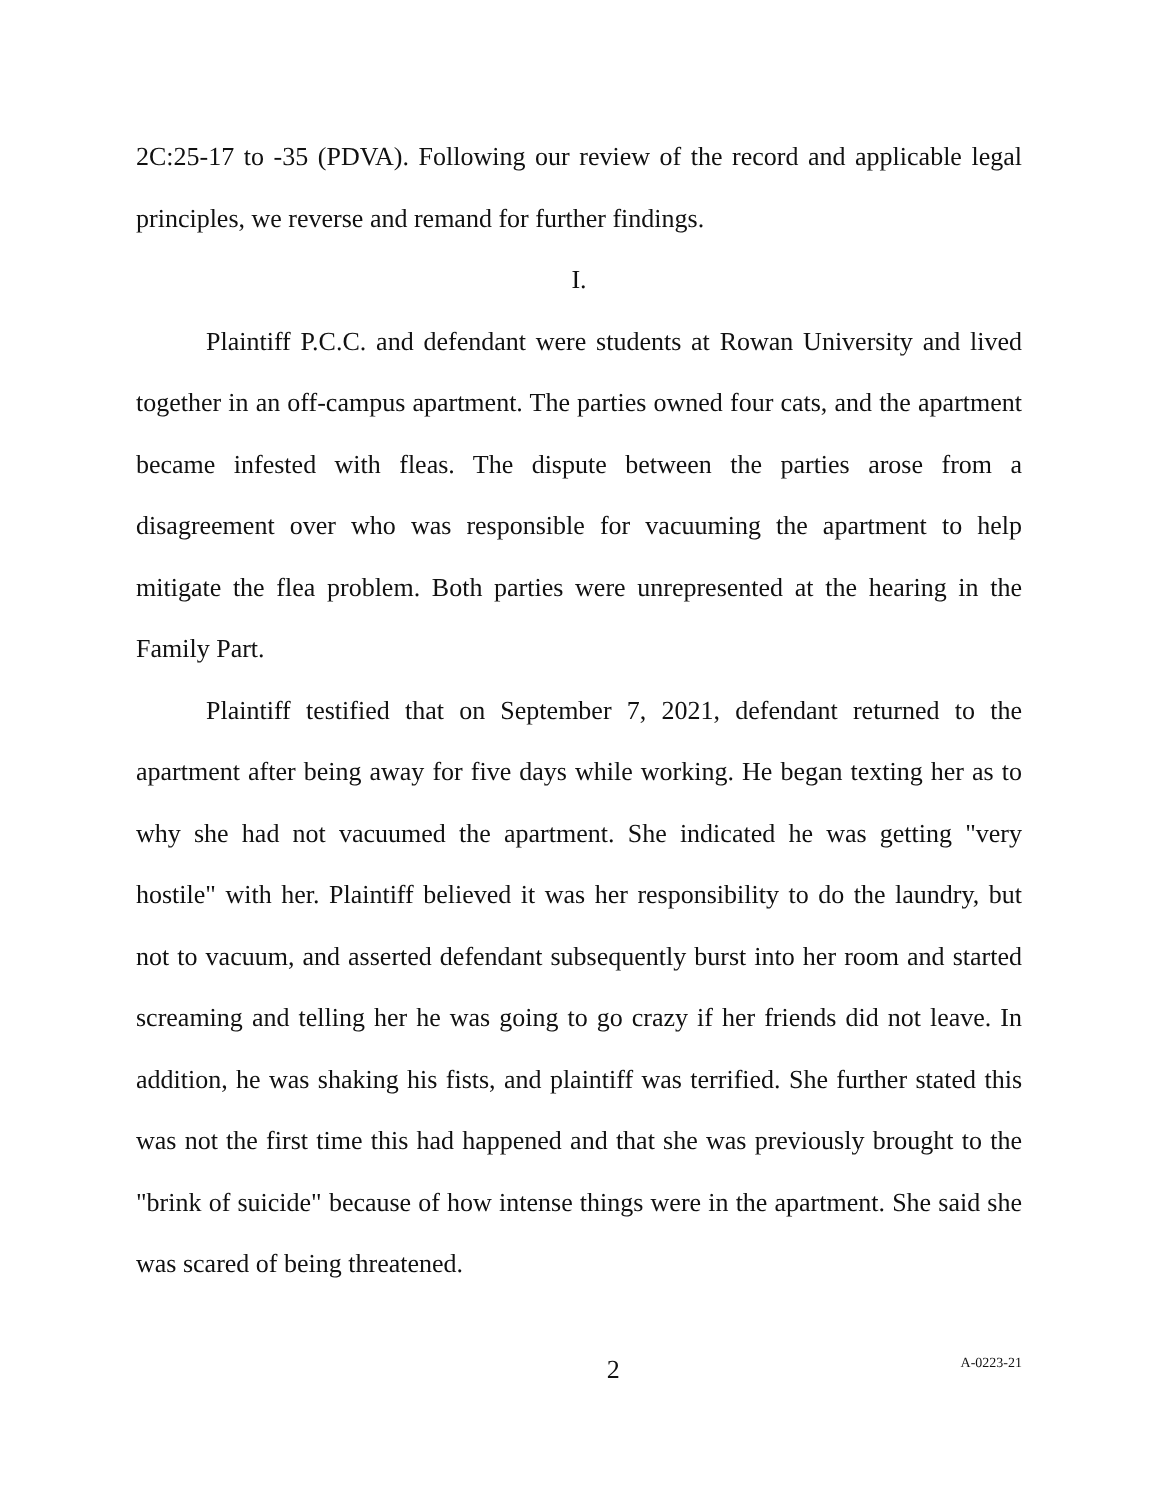2C:25-17 to -35 (PDVA). Following our review of the record and applicable legal principles, we reverse and remand for further findings.
I.
Plaintiff P.C.C. and defendant were students at Rowan University and lived together in an off-campus apartment. The parties owned four cats, and the apartment became infested with fleas. The dispute between the parties arose from a disagreement over who was responsible for vacuuming the apartment to help mitigate the flea problem. Both parties were unrepresented at the hearing in the Family Part.
Plaintiff testified that on September 7, 2021, defendant returned to the apartment after being away for five days while working. He began texting her as to why she had not vacuumed the apartment. She indicated he was getting "very hostile" with her. Plaintiff believed it was her responsibility to do the laundry, but not to vacuum, and asserted defendant subsequently burst into her room and started screaming and telling her he was going to go crazy if her friends did not leave. In addition, he was shaking his fists, and plaintiff was terrified. She further stated this was not the first time this had happened and that she was previously brought to the "brink of suicide" because of how intense things were in the apartment. She said she was scared of being threatened.
2
A-0223-21